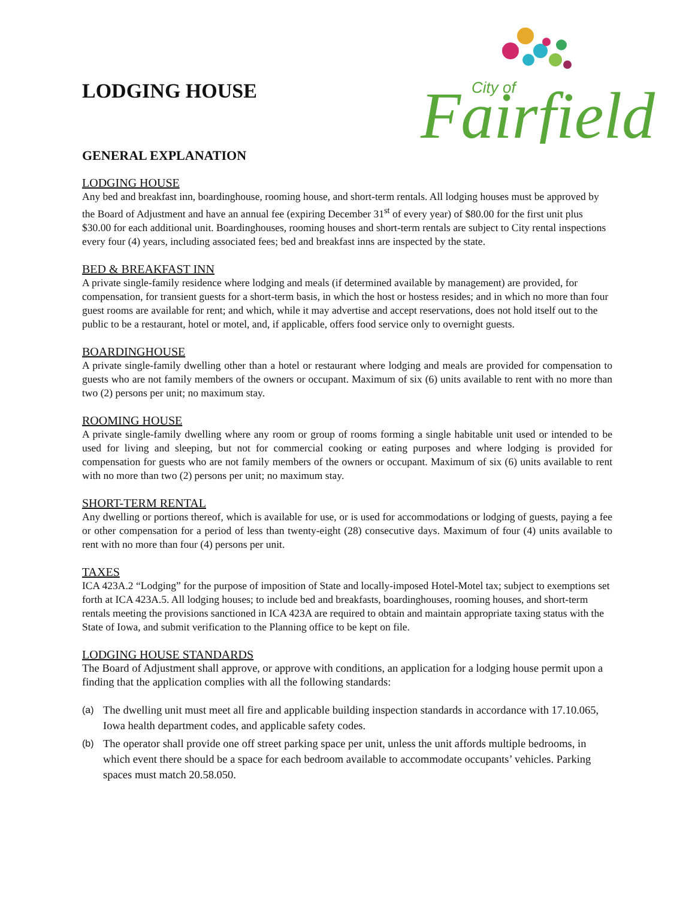LODGING HOUSE
Fairfield
City of
GENERAL EXPLANATION
LODGING HOUSE
Any bed and breakfast inn, boardinghouse, rooming house, and short-term rentals. All lodging houses must be approved by the Board of Adjustment and have an annual fee (expiring December 31<sup>st</sup> of every year) of $80.00 for the first unit plus $30.00 for each additional unit. Boardinghouses, rooming houses and short-term rentals are subject to City rental inspections every four (4) years, including associated fees; bed and breakfast inns are inspected by the state.
BED & BREAKFAST INN
A private single-family residence where lodging and meals (if determined available by management) are provided, for compensation, for transient guests for a short-term basis, in which the host or hostess resides; and in which no more than four guest rooms are available for rent; and which, while it may advertise and accept reservations, does not hold itself out to the public to be a restaurant, hotel or motel, and, if applicable, offers food service only to overnight guests.
BOARDINGHOUSE
A private single-family dwelling other than a hotel or restaurant where lodging and meals are provided for compensation to guests who are not family members of the owners or occupant. Maximum of six (6) units available to rent with no more than two (2) persons per unit; no maximum stay.
ROOMING HOUSE
A private single-family dwelling where any room or group of rooms forming a single habitable unit used or intended to be used for living and sleeping, but not for commercial cooking or eating purposes and where lodging is provided for compensation for guests who are not family members of the owners or occupant. Maximum of six (6) units available to rent with no more than two (2) persons per unit; no maximum stay.
SHORT-TERM RENTAL
Any dwelling or portions thereof, which is available for use, or is used for accommodations or lodging of guests, paying a fee or other compensation for a period of less than twenty-eight (28) consecutive days. Maximum of four (4) units available to rent with no more than four (4) persons per unit.
TAXES
ICA 423A.2 “Lodging” for the purpose of imposition of State and locally-imposed Hotel-Motel tax; subject to exemptions set forth at ICA 423A.5. All lodging houses; to include bed and breakfasts, boardinghouses, rooming houses, and short-term rentals meeting the provisions sanctioned in ICA 423A are required to obtain and maintain appropriate taxing status with the State of Iowa, and submit verification to the Planning office to be kept on file.
LODGING HOUSE STANDARDS
The Board of Adjustment shall approve, or approve with conditions, an application for a lodging house permit upon a finding that the application complies with all the following standards:
(a)
The dwelling unit must meet all fire and applicable building inspection standards in accordance with 17.10.065, Iowa health department codes, and applicable safety codes.
(b)
The operator shall provide one off street parking space per unit, unless the unit affords multiple bedrooms, in which event there should be a space for each bedroom available to accommodate occupants’ vehicles. Parking spaces must match 20.58.050.